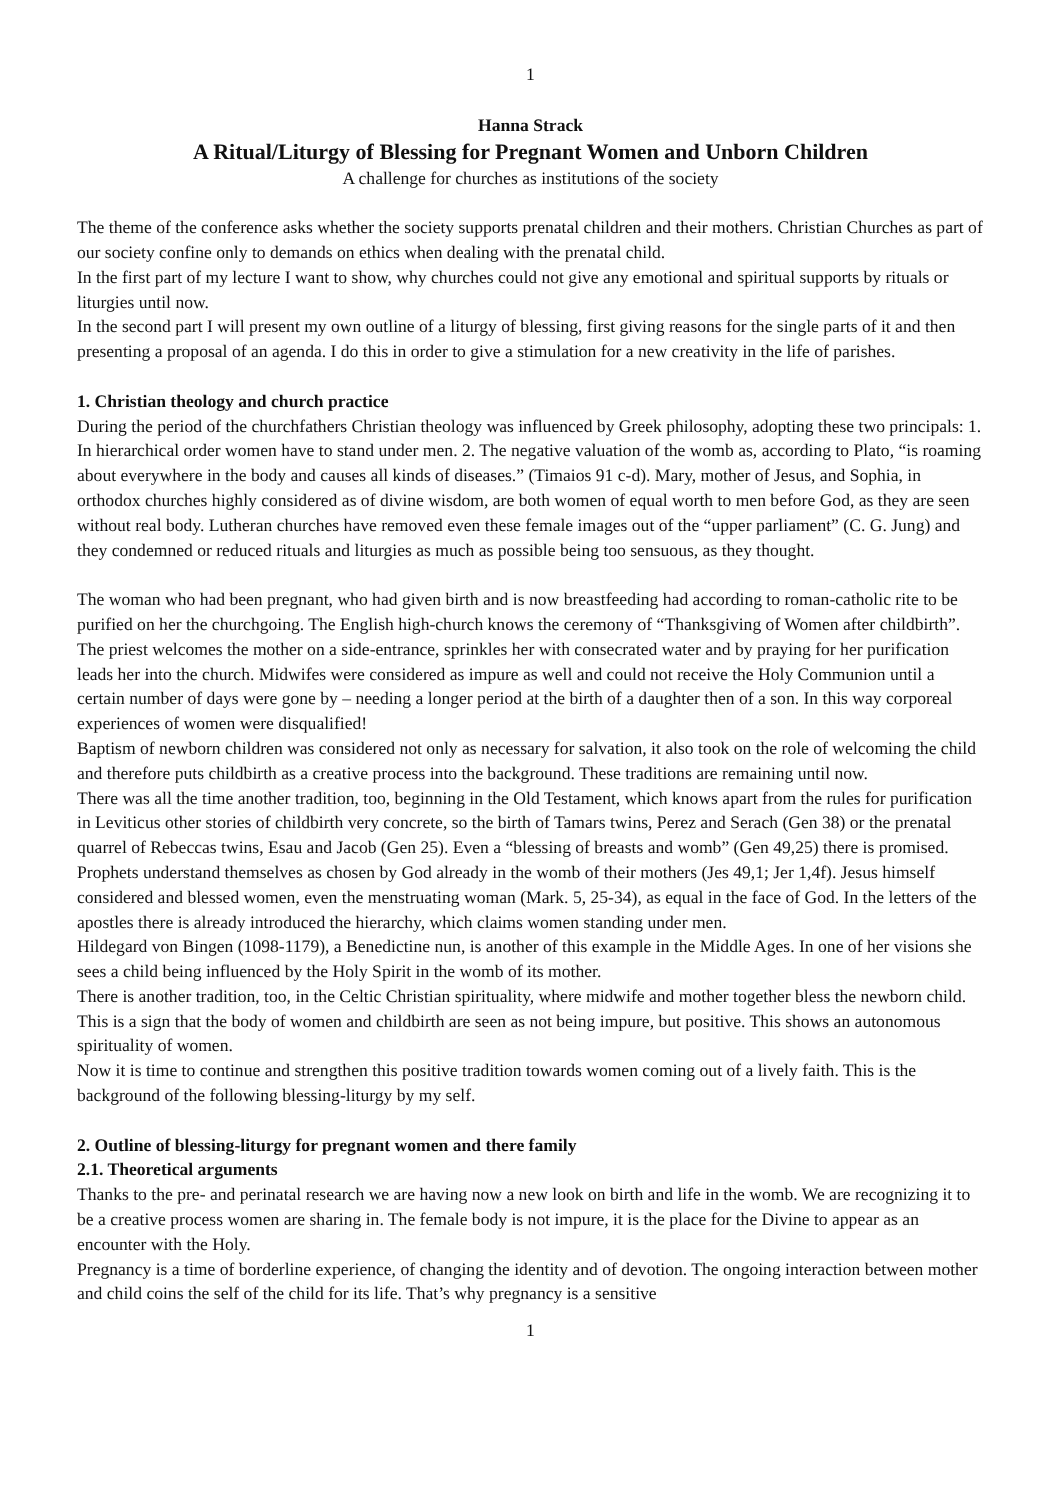1
Hanna Strack
A Ritual/Liturgy of Blessing for Pregnant Women and Unborn Children
A challenge for churches as institutions of the society
The theme of the conference asks whether the society supports prenatal children and their mothers. Christian Churches as part of our society confine only to demands on ethics when dealing with the prenatal child.
In the first part of my lecture I want to show, why churches could not give any emotional and spiritual supports by rituals or liturgies until now.
In the second part I will present my own outline of a liturgy of blessing, first giving reasons for the single parts of it and then presenting a proposal of an agenda. I do this in order to give a stimulation for a new creativity in the life of parishes.
1. Christian theology and church practice
During the period of the churchfathers Christian theology was influenced by Greek philosophy, adopting these two principals: 1. In hierarchical order women have to stand under men. 2. The negative valuation of the womb as, according to Plato, “is roaming about everywhere in the body and causes all kinds of diseases.” (Timaios 91 c-d). Mary, mother of Jesus, and Sophia, in orthodox churches highly considered as of divine wisdom, are both women of equal worth to men before God, as they are seen without real body. Lutheran churches have removed even these female images out of the “upper parliament” (C. G. Jung) and they condemned or reduced rituals and liturgies as much as possible being too sensuous, as they thought.
The woman who had been pregnant, who had given birth and is now breastfeeding had according to roman-catholic rite to be purified on her the churchgoing. The English high-church knows the ceremony of “Thanksgiving of Women after childbirth”. The priest welcomes the mother on a side-entrance, sprinkles her with consecrated water and by praying for her purification leads her into the church. Midwifes were considered as impure as well and could not receive the Holy Communion until a certain number of days were gone by – needing a longer period at the birth of a daughter then of a son. In this way corporeal experiences of women were disqualified!
Baptism of newborn children was considered not only as necessary for salvation, it also took on the role of welcoming the child and therefore puts childbirth as a creative process into the background. These traditions are remaining until now.
There was all the time another tradition, too, beginning in the Old Testament, which knows apart from the rules for purification in Leviticus other stories of childbirth very concrete, so the birth of Tamars twins, Perez and Serach (Gen 38) or the prenatal quarrel of Rebeccas twins, Esau and Jacob (Gen 25). Even a “blessing of breasts and womb” (Gen 49,25) there is promised. Prophets understand themselves as chosen by God already in the womb of their mothers (Jes 49,1; Jer 1,4f). Jesus himself considered and blessed women, even the menstruating woman (Mark. 5, 25-34), as equal in the face of God. In the letters of the apostles there is already introduced the hierarchy, which claims women standing under men.
Hildegard von Bingen (1098-1179), a Benedictine nun, is another of this example in the Middle Ages. In one of her visions she sees a child being influenced by the Holy Spirit in the womb of its mother.
There is another tradition, too, in the Celtic Christian spirituality, where midwife and mother together bless the newborn child. This is a sign that the body of women and childbirth are seen as not being impure, but positive. This shows an autonomous spirituality of women.
Now it is time to continue and strengthen this positive tradition towards women coming out of a lively faith. This is the background of the following blessing-liturgy by my self.
2. Outline of blessing-liturgy for pregnant women and there family
2.1. Theoretical arguments
Thanks to the pre- and perinatal research we are having now a new look on birth and life in the womb. We are recognizing it to be a creative process women are sharing in. The female body is not impure, it is the place for the Divine to appear as an encounter with the Holy.
Pregnancy is a time of borderline experience, of changing the identity and of devotion. The ongoing interaction between mother and child coins the self of the child for its life. That’s why pregnancy is a sensitive
1